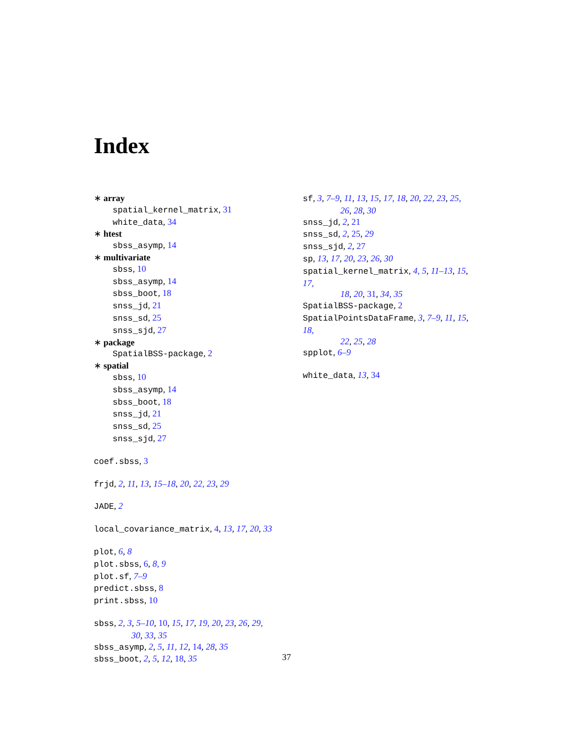Index
∗ array
spatial_kernel_matrix, 31
white_data, 34
∗ htest
sbss_asymp, 14
∗ multivariate
sbss, 10
sbss_asymp, 14
sbss_boot, 18
snss_jd, 21
snss_sd, 25
snss_sjd, 27
∗ package
SpatialBSS-package, 2
∗ spatial
sbss, 10
sbss_asymp, 14
sbss_boot, 18
snss_jd, 21
snss_sd, 25
snss_sjd, 27
coef.sbss, 3
frjd, 2, 11, 13, 15–18, 20, 22, 23, 29
JADE, 2
local_covariance_matrix, 4, 13, 17, 20, 33
plot, 6, 8
plot.sbss, 6, 8, 9
plot.sf, 7–9
predict.sbss, 8
print.sbss, 10
sbss, 2, 3, 5–10, 10, 15, 17, 19, 20, 23, 26, 29,
30, 33, 35
sbss_asymp, 2, 5, 11, 12, 14, 28, 35
sbss_boot, 2, 5, 12, 18, 35
sf, 3, 7–9, 11, 13, 15, 17, 18, 20, 22, 23, 25,
26, 28, 30
snss_jd, 2, 21
snss_sd, 2, 25, 29
snss_sjd, 2, 27
sp, 13, 17, 20, 23, 26, 30
spatial_kernel_matrix, 4, 5, 11–13, 15, 17,
18, 20, 31, 34, 35
SpatialBSS-package, 2
SpatialPointsDataFrame, 3, 7–9, 11, 15, 18,
22, 25, 28
spplot, 6–9
white_data, 13, 34
37